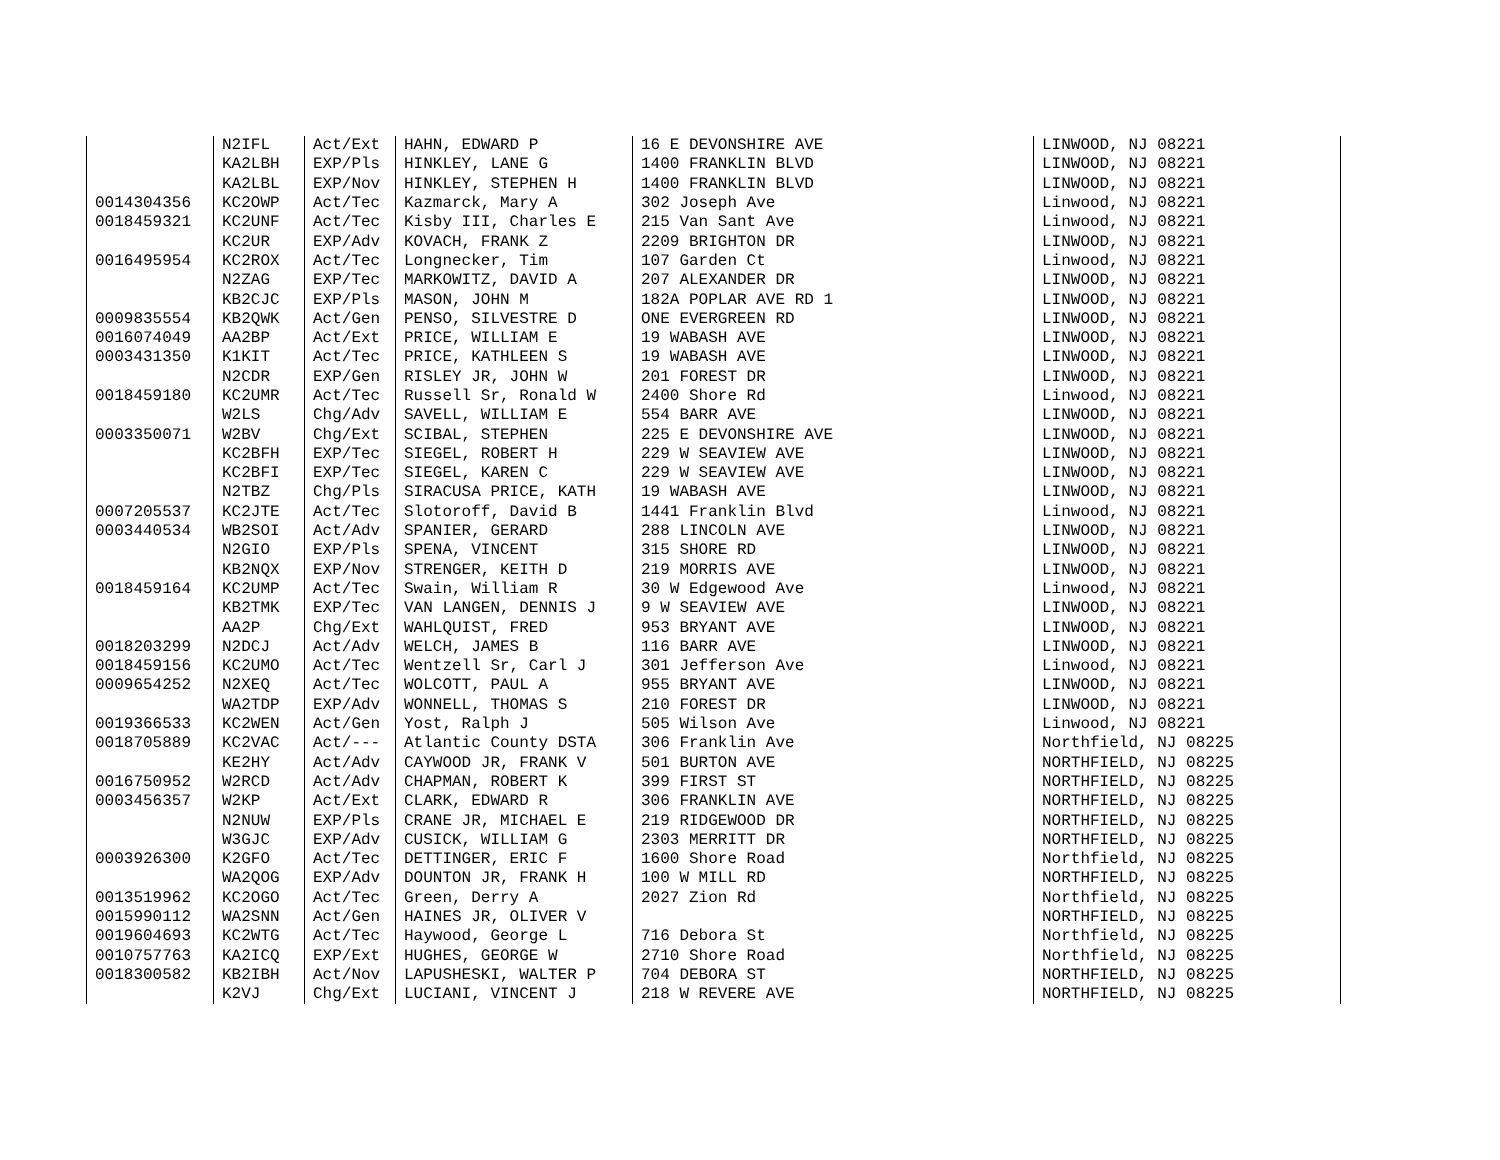| | N2IFL | Act/Ext | HAHN, EDWARD P | 16 E DEVONSHIRE AVE | LINWOOD, NJ 08221 | |
| | KA2LBH | EXP/Pls | HINKLEY, LANE G | 1400 FRANKLIN BLVD | LINWOOD, NJ 08221 | |
| | KA2LBL | EXP/Nov | HINKLEY, STEPHEN H | 1400 FRANKLIN BLVD | LINWOOD, NJ 08221 | |
| 0014304356 | KC2OWP | Act/Tec | Kazmarck, Mary A | 302 Joseph Ave | Linwood, NJ 08221 | |
| 0018459321 | KC2UNF | Act/Tec | Kisby III, Charles E | 215 Van Sant Ave | Linwood, NJ 08221 | |
| | KC2UR | EXP/Adv | KOVACH, FRANK Z | 2209 BRIGHTON DR | LINWOOD, NJ 08221 | |
| 0016495954 | KC2ROX | Act/Tec | Longnecker, Tim | 107 Garden Ct | Linwood, NJ 08221 | |
| | N2ZAG | EXP/Tec | MARKOWITZ, DAVID A | 207 ALEXANDER DR | LINWOOD, NJ 08221 | |
| | KB2CJC | EXP/Pls | MASON, JOHN M | 182A POPLAR AVE RD 1 | LINWOOD, NJ 08221 | |
| 0009835554 | KB2QWK | Act/Gen | PENSO, SILVESTRE D | ONE EVERGREEN RD | LINWOOD, NJ 08221 | |
| 0016074049 | AA2BP | Act/Ext | PRICE, WILLIAM E | 19 WABASH AVE | LINWOOD, NJ 08221 | |
| 0003431350 | K1KIT | Act/Tec | PRICE, KATHLEEN S | 19 WABASH AVE | LINWOOD, NJ 08221 | |
| | N2CDR | EXP/Gen | RISLEY JR, JOHN W | 201 FOREST DR | LINWOOD, NJ 08221 | |
| 0018459180 | KC2UMR | Act/Tec | Russell Sr, Ronald W | 2400 Shore Rd | Linwood, NJ 08221 | |
| | W2LS | Chg/Adv | SAVELL, WILLIAM E | 554 BARR AVE | LINWOOD, NJ 08221 | |
| 0003350071 | W2BV | Chg/Ext | SCIBAL, STEPHEN | 225 E DEVONSHIRE AVE | LINWOOD, NJ 08221 | |
| | KC2BFH | EXP/Tec | SIEGEL, ROBERT H | 229 W SEAVIEW AVE | LINWOOD, NJ 08221 | |
| | KC2BFI | EXP/Tec | SIEGEL, KAREN C | 229 W SEAVIEW AVE | LINWOOD, NJ 08221 | |
| | N2TBZ | Chg/Pls | SIRACUSA PRICE, KATH | 19 WABASH AVE | LINWOOD, NJ 08221 | |
| 0007205537 | KC2JTE | Act/Tec | Slotoroff, David B | 1441 Franklin Blvd | Linwood, NJ 08221 | |
| 0003440534 | WB2SOI | Act/Adv | SPANIER, GERARD | 288 LINCOLN AVE | LINWOOD, NJ 08221 | |
| | N2GIO | EXP/Pls | SPENA, VINCENT | 315 SHORE RD | LINWOOD, NJ 08221 | |
| | KB2NQX | EXP/Nov | STRENGER, KEITH D | 219 MORRIS AVE | LINWOOD, NJ 08221 | |
| 0018459164 | KC2UMP | Act/Tec | Swain, William R | 30 W Edgewood Ave | Linwood, NJ 08221 | |
| | KB2TMK | EXP/Tec | VAN LANGEN, DENNIS J | 9 W SEAVIEW AVE | LINWOOD, NJ 08221 | |
| | AA2P | Chg/Ext | WAHLQUIST, FRED | 953 BRYANT AVE | LINWOOD, NJ 08221 | |
| 0018203299 | N2DCJ | Act/Adv | WELCH, JAMES B | 116 BARR AVE | LINWOOD, NJ 08221 | |
| 0018459156 | KC2UMO | Act/Tec | Wentzell Sr, Carl J | 301 Jefferson Ave | Linwood, NJ 08221 | |
| 0009654252 | N2XEQ | Act/Tec | WOLCOTT, PAUL A | 955 BRYANT AVE | LINWOOD, NJ 08221 | |
| | WA2TDP | EXP/Adv | WONNELL, THOMAS S | 210 FOREST DR | LINWOOD, NJ 08221 | |
| 0019366533 | KC2WEN | Act/Gen | Yost, Ralph J | 505 Wilson Ave | Linwood, NJ 08221 | |
| 0018705889 | KC2VAC | Act/--- | Atlantic County DSTA | 306 Franklin Ave | Northfield, NJ 08225 | |
| | KE2HY | Act/Adv | CAYWOOD JR, FRANK V | 501 BURTON AVE | NORTHFIELD, NJ 08225 | |
| 0016750952 | W2RCD | Act/Adv | CHAPMAN, ROBERT K | 399 FIRST ST | NORTHFIELD, NJ 08225 | |
| 0003456357 | W2KP | Act/Ext | CLARK, EDWARD R | 306 FRANKLIN AVE | NORTHFIELD, NJ 08225 | |
| | N2NUW | EXP/Pls | CRANE JR, MICHAEL E | 219 RIDGEWOOD DR | NORTHFIELD, NJ 08225 | |
| | W3GJC | EXP/Adv | CUSICK, WILLIAM G | 2303 MERRITT DR | NORTHFIELD, NJ 08225 | |
| 0003926300 | K2GFO | Act/Tec | DETTINGER, ERIC F | 1600 Shore Road | Northfield, NJ 08225 | |
| | WA2QOG | EXP/Adv | DOUNTON JR, FRANK H | 100 W MILL RD | NORTHFIELD, NJ 08225 | |
| 0013519962 | KC2OGO | Act/Tec | Green, Derry A | 2027 Zion Rd | Northfield, NJ 08225 | |
| 0015990112 | WA2SNN | Act/Gen | HAINES JR, OLIVER V | | NORTHFIELD, NJ 08225 | |
| 0019604693 | KC2WTG | Act/Tec | Haywood, George L | 716 Debora St | Northfield, NJ 08225 | |
| 0010757763 | KA2ICQ | EXP/Ext | HUGHES, GEORGE W | 2710 Shore Road | Northfield, NJ 08225 | |
| 0018300582 | KB2IBH | Act/Nov | LAPUSHESKI, WALTER P | 704 DEBORA ST | NORTHFIELD, NJ 08225 | |
| | K2VJ | Chg/Ext | LUCIANI, VINCENT J | 218 W REVERE AVE | NORTHFIELD, NJ 08225 | |